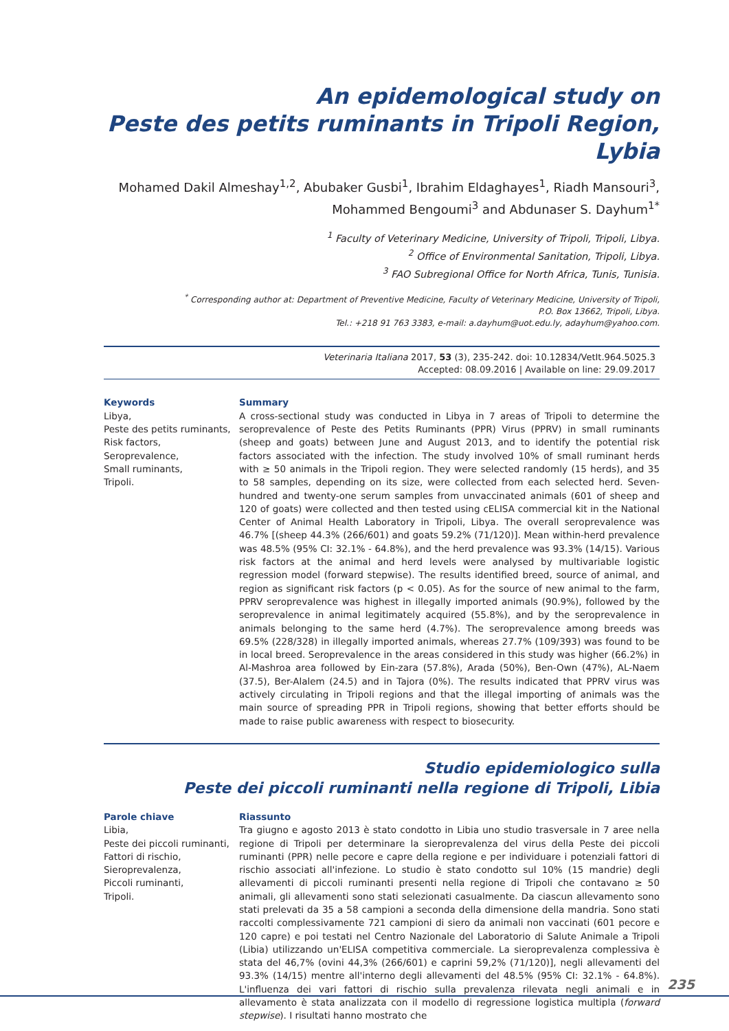An epidemological study on
Peste des petits ruminants in Tripoli Region, Lybia
Mohamed Dakil Almeshay<sup>1,2</sup>, Abubaker Gusbi<sup>1</sup>, Ibrahim Eldaghayes<sup>1</sup>, Riadh Mansouri<sup>3</sup>,
Mohammed Bengoumi<sup>3</sup> and Abdunaser S. Dayhum<sup>1*</sup>
<sup>1</sup> Faculty of Veterinary Medicine, University of Tripoli, Tripoli, Libya.
<sup>2</sup> Office of Environmental Sanitation, Tripoli, Libya.
<sup>3</sup> FAO Subregional Office for North Africa, Tunis, Tunisia.
<sup>*</sup> Corresponding author at: Department of Preventive Medicine, Faculty of Veterinary Medicine, University of Tripoli,
P.O. Box 13662, Tripoli, Libya.
Tel.: +218 91 763 3383, e-mail: a.dayhum@uot.edu.ly, adayhum@yahoo.com.
Veterinaria Italiana 2017, 53 (3), 235-242. doi: 10.12834/VetIt.964.5025.3
Accepted: 08.09.2016 | Available on line: 29.09.2017
Keywords
Libya,
Peste des petits ruminants,
Risk factors,
Seroprevalence,
Small ruminants,
Tripoli.
Summary
A cross-sectional study was conducted in Libya in 7 areas of Tripoli to determine the seroprevalence of Peste des Petits Ruminants (PPR) Virus (PPRV) in small ruminants (sheep and goats) between June and August 2013, and to identify the potential risk factors associated with the infection. The study involved 10% of small ruminant herds with ≥ 50 animals in the Tripoli region. They were selected randomly (15 herds), and 35 to 58 samples, depending on its size, were collected from each selected herd. Seven-hundred and twenty-one serum samples from unvaccinated animals (601 of sheep and 120 of goats) were collected and then tested using cELISA commercial kit in the National Center of Animal Health Laboratory in Tripoli, Libya. The overall seroprevalence was 46.7% [(sheep 44.3% (266/601) and goats 59.2% (71/120)]. Mean within-herd prevalence was 48.5% (95% CI: 32.1% - 64.8%), and the herd prevalence was 93.3% (14/15). Various risk factors at the animal and herd levels were analysed by multivariable logistic regression model (forward stepwise). The results identified breed, source of animal, and region as significant risk factors (p < 0.05). As for the source of new animal to the farm, PPRV seroprevalence was highest in illegally imported animals (90.9%), followed by the seroprevalence in animal legitimately acquired (55.8%), and by the seroprevalence in animals belonging to the same herd (4.7%). The seroprevalence among breeds was 69.5% (228/328) in illegally imported animals, whereas 27.7% (109/393) was found to be in local breed. Seroprevalence in the areas considered in this study was higher (66.2%) in Al-Mashroa area followed by Ein-zara (57.8%), Arada (50%), Ben-Own (47%), AL-Naem (37.5), Ber-Alalem (24.5) and in Tajora (0%). The results indicated that PPRV virus was actively circulating in Tripoli regions and that the illegal importing of animals was the main source of spreading PPR in Tripoli regions, showing that better efforts should be made to raise public awareness with respect to biosecurity.
Studio epidemiologico sulla
Peste dei piccoli ruminanti nella regione di Tripoli, Libia
Parole chiave
Libia,
Peste dei piccoli ruminanti,
Fattori di rischio,
Sieroprevalenza,
Piccoli ruminanti,
Tripoli.
Riassunto
Tra giugno e agosto 2013 è stato condotto in Libia uno studio trasversale in 7 aree nella regione di Tripoli per determinare la sieroprevalenza del virus della Peste dei piccoli ruminanti (PPR) nelle pecore e capre della regione e per individuare i potenziali fattori di rischio associati all'infezione. Lo studio è stato condotto sul 10% (15 mandrie) degli allevamenti di piccoli ruminanti presenti nella regione di Tripoli che contavano ≥ 50 animali, gli allevamenti sono stati selezionati casualmente. Da ciascun allevamento sono stati prelevati da 35 a 58 campioni a seconda della dimensione della mandria. Sono stati raccolti complessivamente 721 campioni di siero da animali non vaccinati (601 pecore e 120 capre) e poi testati nel Centro Nazionale del Laboratorio di Salute Animale a Tripoli (Libia) utilizzando un'ELISA competitiva commerciale. La sieroprevalenza complessiva è stata del 46,7% (ovini 44,3% (266/601) e caprini 59,2% (71/120)], negli allevamenti del 93.3% (14/15) mentre all'interno degli allevamenti del 48.5% (95% CI: 32.1% - 64.8%). L'influenza dei vari fattori di rischio sulla prevalenza rilevata negli animali e in allevamento è stata analizzata con il modello di regressione logistica multipla (forward stepwise). I risultati hanno mostrato che
235